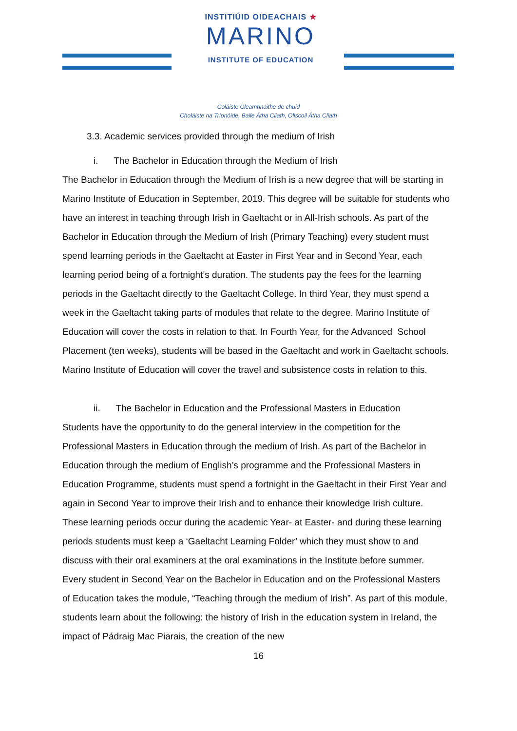INSTITIÚID OIDEACHAIS ★
MARINO
INSTITUTE OF EDUCATION
Coláiste Cleamhnaithe de chuid
Choláiste na Tríonóide, Baile Átha Cliath, Ollscoil Átha Cliath
3.3. Academic services provided through the medium of Irish
i. The Bachelor in Education through the Medium of Irish
The Bachelor in Education through the Medium of Irish is a new degree that will be starting in Marino Institute of Education in September, 2019. This degree will be suitable for students who have an interest in teaching through Irish in Gaeltacht or in All-Irish schools. As part of the Bachelor in Education through the Medium of Irish (Primary Teaching) every student must spend learning periods in the Gaeltacht at Easter in First Year and in Second Year, each learning period being of a fortnight’s duration. The students pay the fees for the learning periods in the Gaeltacht directly to the Gaeltacht College. In third Year, they must spend a week in the Gaeltacht taking parts of modules that relate to the degree. Marino Institute of Education will cover the costs in relation to that. In Fourth Year, for the Advanced School Placement (ten weeks), students will be based in the Gaeltacht and work in Gaeltacht schools. Marino Institute of Education will cover the travel and subsistence costs in relation to this.
ii. The Bachelor in Education and the Professional Masters in Education
Students have the opportunity to do the general interview in the competition for the Professional Masters in Education through the medium of Irish. As part of the Bachelor in Education through the medium of English’s programme and the Professional Masters in Education Programme, students must spend a fortnight in the Gaeltacht in their First Year and again in Second Year to improve their Irish and to enhance their knowledge Irish culture. These learning periods occur during the academic Year- at Easter- and during these learning periods students must keep a ‘Gaeltacht Learning Folder’ which they must show to and discuss with their oral examiners at the oral examinations in the Institute before summer. Every student in Second Year on the Bachelor in Education and on the Professional Masters of Education takes the module, “Teaching through the medium of Irish”. As part of this module, students learn about the following: the history of Irish in the education system in Ireland, the impact of Pádraig Mac Piarais, the creation of the new
16